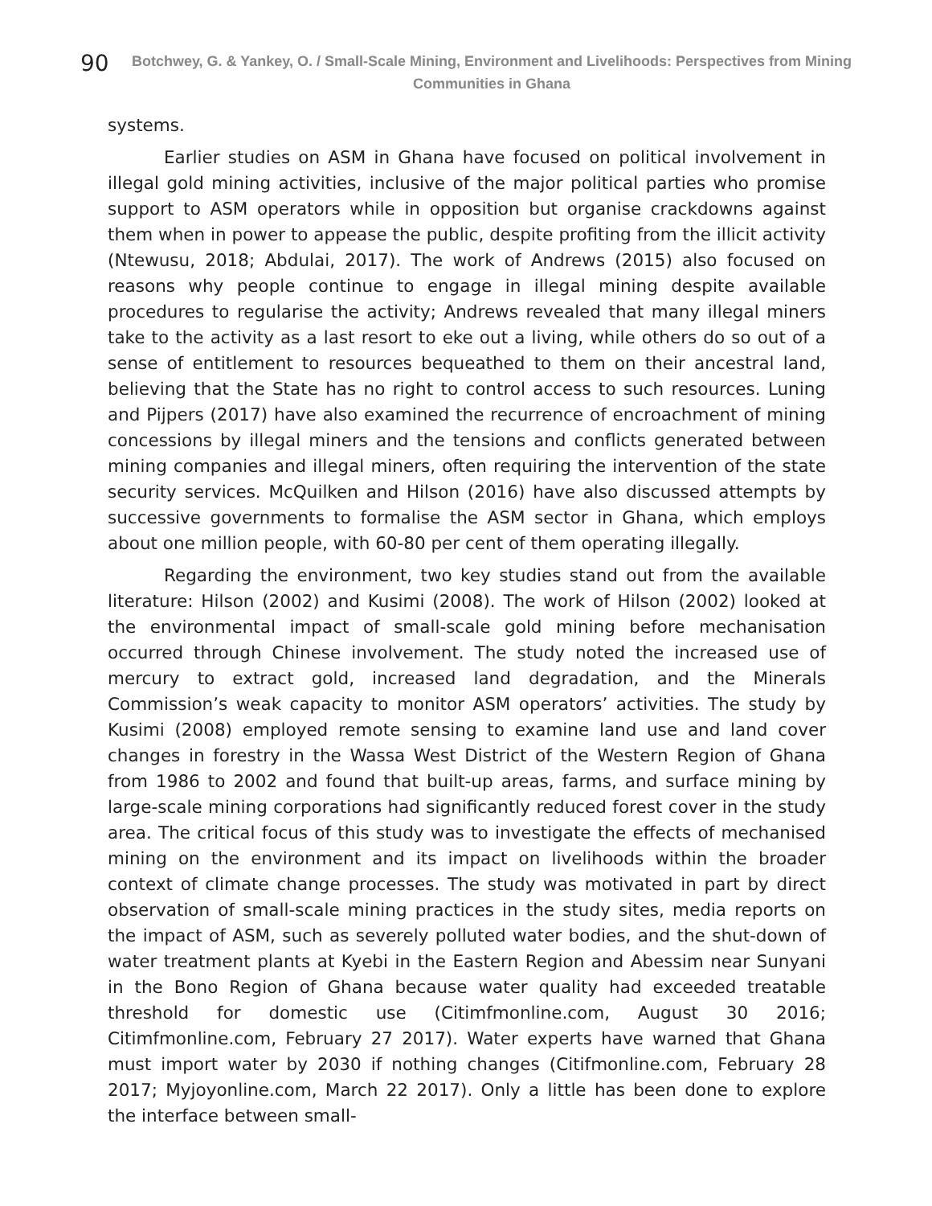90
Botchwey, G. & Yankey, O. / Small-Scale Mining, Environment and Livelihoods: Perspectives from Mining Communities in Ghana
systems.
Earlier studies on ASM in Ghana have focused on political involvement in illegal gold mining activities, inclusive of the major political parties who promise support to ASM operators while in opposition but organise crackdowns against them when in power to appease the public, despite profiting from the illicit activity (Ntewusu, 2018; Abdulai, 2017). The work of Andrews (2015) also focused on reasons why people continue to engage in illegal mining despite available procedures to regularise the activity; Andrews revealed that many illegal miners take to the activity as a last resort to eke out a living, while others do so out of a sense of entitlement to resources bequeathed to them on their ancestral land, believing that the State has no right to control access to such resources. Luning and Pijpers (2017) have also examined the recurrence of encroachment of mining concessions by illegal miners and the tensions and conflicts generated between mining companies and illegal miners, often requiring the intervention of the state security services. McQuilken and Hilson (2016) have also discussed attempts by successive governments to formalise the ASM sector in Ghana, which employs about one million people, with 60-80 per cent of them operating illegally.
Regarding the environment, two key studies stand out from the available literature: Hilson (2002) and Kusimi (2008). The work of Hilson (2002) looked at the environmental impact of small-scale gold mining before mechanisation occurred through Chinese involvement. The study noted the increased use of mercury to extract gold, increased land degradation, and the Minerals Commission’s weak capacity to monitor ASM operators’ activities. The study by Kusimi (2008) employed remote sensing to examine land use and land cover changes in forestry in the Wassa West District of the Western Region of Ghana from 1986 to 2002 and found that built-up areas, farms, and surface mining by large-scale mining corporations had significantly reduced forest cover in the study area. The critical focus of this study was to investigate the effects of mechanised mining on the environment and its impact on livelihoods within the broader context of climate change processes. The study was motivated in part by direct observation of small-scale mining practices in the study sites, media reports on the impact of ASM, such as severely polluted water bodies, and the shut-down of water treatment plants at Kyebi in the Eastern Region and Abessim near Sunyani in the Bono Region of Ghana because water quality had exceeded treatable threshold for domestic use (Citimfmonline.com, August 30 2016; Citimfmonline.com, February 27 2017). Water experts have warned that Ghana must import water by 2030 if nothing changes (Citifmonline.com, February 28 2017; Myjoyonline.com, March 22 2017). Only a little has been done to explore the interface between small-